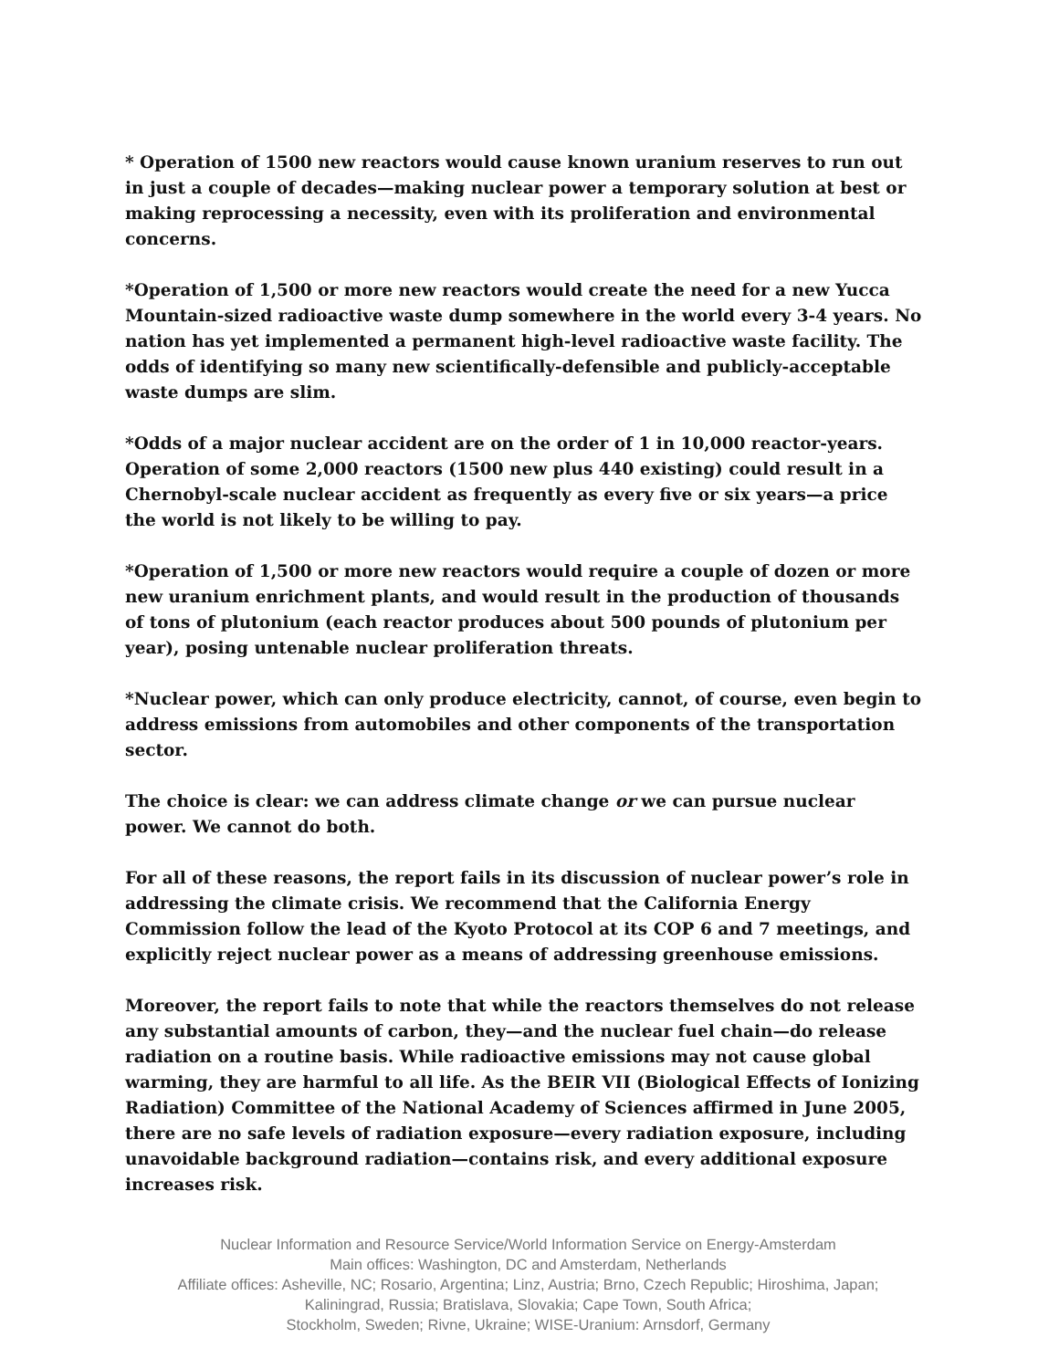* Operation of 1500 new reactors would cause known uranium reserves to run out in just a couple of decades—making nuclear power a temporary solution at best or making reprocessing a necessity, even with its proliferation and environmental concerns.
*Operation of 1,500 or more new reactors would create the need for a new Yucca Mountain-sized radioactive waste dump somewhere in the world every 3-4 years. No nation has yet implemented a permanent high-level radioactive waste facility. The odds of identifying so many new scientifically-defensible and publicly-acceptable waste dumps are slim.
*Odds of a major nuclear accident are on the order of 1 in 10,000 reactor-years. Operation of some 2,000 reactors (1500 new plus 440 existing) could result in a Chernobyl-scale nuclear accident as frequently as every five or six years—a price the world is not likely to be willing to pay.
*Operation of 1,500 or more new reactors would require a couple of dozen or more new uranium enrichment plants, and would result in the production of thousands of tons of plutonium (each reactor produces about 500 pounds of plutonium per year), posing untenable nuclear proliferation threats.
*Nuclear power, which can only produce electricity, cannot, of course, even begin to address emissions from automobiles and other components of the transportation sector.
The choice is clear: we can address climate change or we can pursue nuclear power. We cannot do both.
For all of these reasons, the report fails in its discussion of nuclear power’s role in addressing the climate crisis. We recommend that the California Energy Commission follow the lead of the Kyoto Protocol at its COP 6 and 7 meetings, and explicitly reject nuclear power as a means of addressing greenhouse emissions.
Moreover, the report fails to note that while the reactors themselves do not release any substantial amounts of carbon, they—and the nuclear fuel chain—do release radiation on a routine basis. While radioactive emissions may not cause global warming, they are harmful to all life. As the BEIR VII (Biological Effects of Ionizing Radiation) Committee of the National Academy of Sciences affirmed in June 2005, there are no safe levels of radiation exposure—every radiation exposure, including unavoidable background radiation—contains risk, and every additional exposure increases risk.
Nuclear Information and Resource Service/World Information Service on Energy-Amsterdam
Main offices: Washington, DC and Amsterdam, Netherlands
Affiliate offices: Asheville, NC; Rosario, Argentina; Linz, Austria; Brno, Czech Republic; Hiroshima, Japan;
Kaliningrad, Russia; Bratislava, Slovakia; Cape Town, South Africa;
Stockholm, Sweden; Rivne, Ukraine; WISE-Uranium: Arnsdorf, Germany